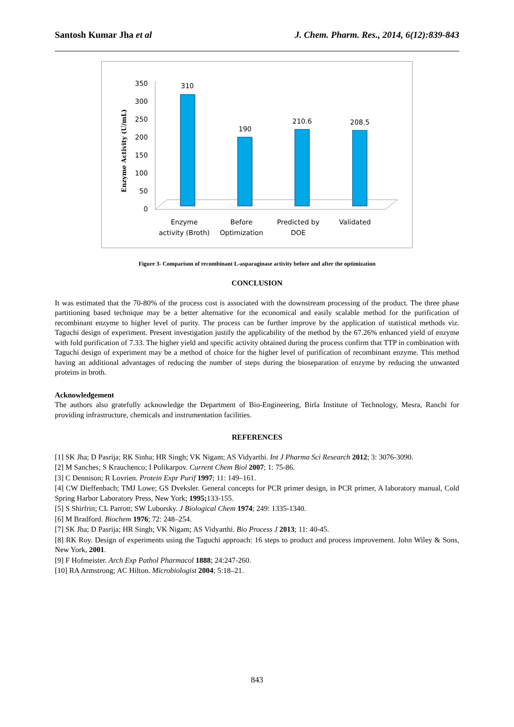Santosh Kumar Jha et al J. Chem. Pharm. Res., 2014, 6(12):839-843
Enzyme Activity (U/mL)
350
300
250
200
150
100
50
0
310
190
210.6
208.5
Enzyme
activity (Broth)
Before
Optimization
Predicted by
DOE
Validated
Figure 3- Comparison of recombinant L-asparaginase activity before and after the optimization
CONCLUSION
It was estimated that the 70-80% of the process cost is associated with the downstream processing of the product. The three phase partitioning based technique may be a better alternative for the economical and easily scalable method for the purification of recombinant enzyme to higher level of purity. The process can be further improve by the application of statistical methods viz. Taguchi design of experiment. Present investigation justify the applicability of the method by the 67.26% enhanced yield of enzyme with fold purification of 7.33. The higher yield and specific activity obtained during the process confirm that TTP in combination with Taguchi design of experiment may be a method of choice for the higher level of purification of recombinant enzyme. This method having an additional advantages of reducing the number of steps during the bioseparation of enzyme by reducing the unwanted proteins in broth.
Acknowledgement
The authors also gratefully acknowledge the Department of Bio-Engineering, Birla Institute of Technology, Mesra, Ranchi for providing infrastructure, chemicals and instrumentation facilities.
REFERENCES
[1] SK Jha; D Pasrija; RK Sinha; HR Singh; VK Nigam; AS Vidyarthi. Int J Pharma Sci Research 2012; 3: 3076-3090.
[2] M Sanches; S Krauchenco; I Polikarpov. Current Chem Biol 2007; 1: 75-86.
[3] C Dennison; R Lovrien. Protein Expr Purif 1997; 11: 149–161.
[4] CW Dieffenbach; TMJ Lowe; GS Dveksler. General concepts for PCR primer design, in PCR primer, A laboratory manual, Cold Spring Harbor Laboratory Press, New York; 1995; 133-155.
[5] S Shirfrin; CL Parrott; SW Luborsky. J Biological Chem 1974; 249: 1335-1340.
[6] M Bradford. Biochem 1976; 72: 248–254.
[7] SK Jha; D Pasrija; HR Singh; VK Nigam; AS Vidyarthi. Bio Process J 2013; 11: 40-45.
[8] RK Roy. Design of experiments using the Taguchi approach: 16 steps to product and process improvement. John Wiley & Sons, New York, 2001.
[9] F Hofmeister. Arch Exp Pathol Pharmacol 1888; 24:247-260.
[10] RA Armstrong; AC Hilton. Microbiologist 2004; 5:18–21.
843